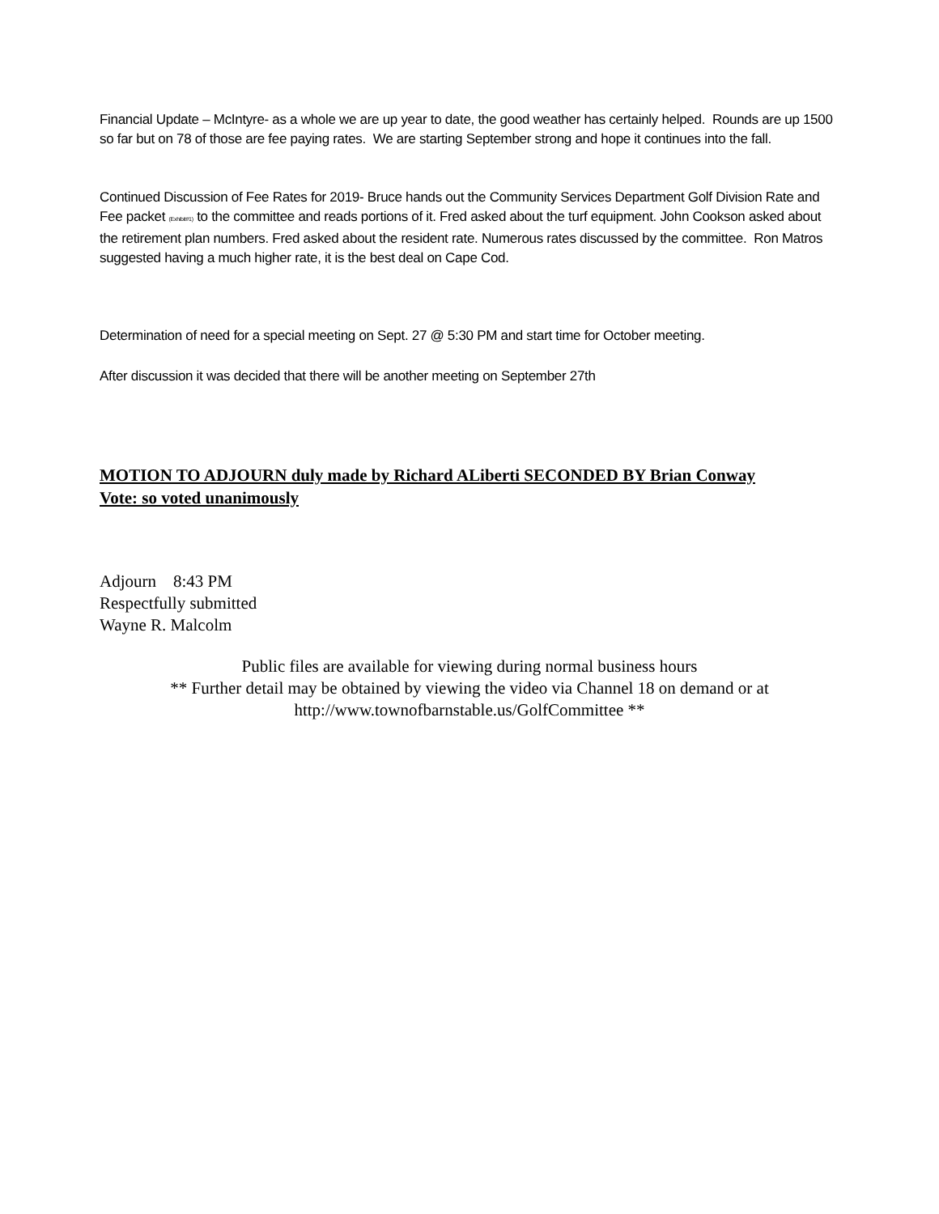Financial Update – McIntyre- as a whole we are up year to date, the good weather has certainly helped. Rounds are up 1500 so far but on 78 of those are fee paying rates. We are starting September strong and hope it continues into the fall.
Continued Discussion of Fee Rates for 2019- Bruce hands out the Community Services Department Golf Division Rate and Fee packet (Exhibit#1) to the committee and reads portions of it. Fred asked about the turf equipment. John Cookson asked about the retirement plan numbers. Fred asked about the resident rate. Numerous rates discussed by the committee. Ron Matros suggested having a much higher rate, it is the best deal on Cape Cod.
Determination of need for a special meeting on Sept. 27 @ 5:30 PM and start time for October meeting.
After discussion it was decided that there will be another meeting on September 27th
MOTION TO ADJOURN duly made by Richard ALiberti SECONDED BY Brian Conway
Vote: so voted unanimously
Adjourn 8:43 PM
Respectfully submitted
Wayne R. Malcolm
Public files are available for viewing during normal business hours
** Further detail may be obtained by viewing the video via Channel 18 on demand or at
http://www.townofbarnstable.us/GolfCommittee **